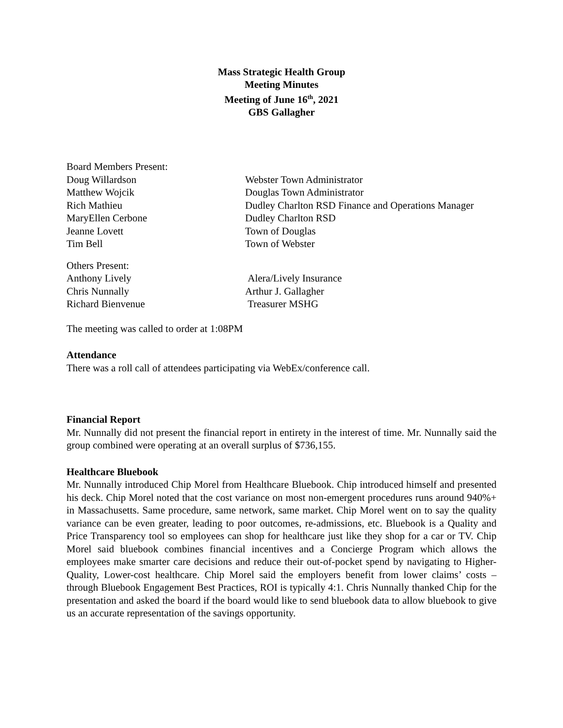Mass Strategic Health Group
Meeting Minutes
Meeting of June 16<sup>th</sup>, 2021
GBS Gallagher
Board Members Present:
Doug Willardson
Webster Town Administrator
Matthew Wojcik
Douglas Town Administrator
Rich Mathieu
Dudley Charlton RSD Finance and Operations Manager
MaryEllen Cerbone
Dudley Charlton RSD
Jeanne Lovett
Town of Douglas
Tim Bell
Town of Webster
Others Present:
Anthony Lively
Alera/Lively Insurance
Chris Nunnally
Arthur J. Gallagher
Richard Bienvenue
Treasurer MSHG
The meeting was called to order at 1:08PM
Attendance
There was a roll call of attendees participating via WebEx/conference call.
Financial Report
Mr. Nunnally did not present the financial report in entirety in the interest of time. Mr. Nunnally said the group combined were operating at an overall surplus of $736,155.
Healthcare Bluebook
Mr. Nunnally introduced Chip Morel from Healthcare Bluebook. Chip introduced himself and presented his deck. Chip Morel noted that the cost variance on most non-emergent procedures runs around 940%+ in Massachusetts. Same procedure, same network, same market. Chip Morel went on to say the quality variance can be even greater, leading to poor outcomes, re-admissions, etc. Bluebook is a Quality and Price Transparency tool so employees can shop for healthcare just like they shop for a car or TV. Chip Morel said bluebook combines financial incentives and a Concierge Program which allows the employees make smarter care decisions and reduce their out-of-pocket spend by navigating to Higher-Quality, Lower-cost healthcare. Chip Morel said the employers benefit from lower claims’ costs – through Bluebook Engagement Best Practices, ROI is typically 4:1. Chris Nunnally thanked Chip for the presentation and asked the board if the board would like to send bluebook data to allow bluebook to give us an accurate representation of the savings opportunity.